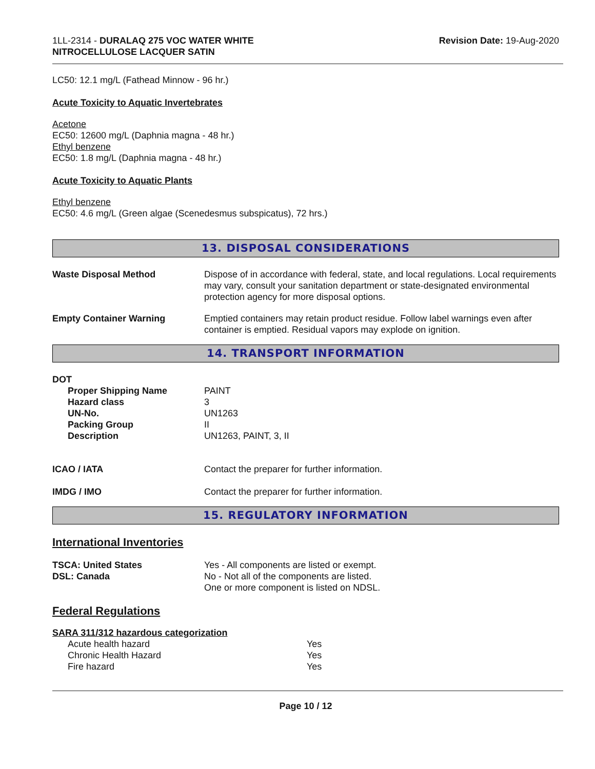1LL-2314 - DURALAQ 275 VOC WATER WHITE
NITROCELLULOSE LACQUER SATIN
Revision Date: 19-Aug-2020
LC50: 12.1 mg/L (Fathead Minnow - 96 hr.)
Acute Toxicity to Aquatic Invertebrates
Acetone
EC50: 12600 mg/L (Daphnia magna - 48 hr.)
Ethyl benzene
EC50: 1.8 mg/L (Daphnia magna - 48 hr.)
Acute Toxicity to Aquatic Plants
Ethyl benzene
EC50: 4.6 mg/L (Green algae (Scenedesmus subspicatus), 72 hrs.)
13. DISPOSAL CONSIDERATIONS
Waste Disposal Method Dispose of in accordance with federal, state, and local regulations. Local requirements may vary, consult your sanitation department or state-designated environmental protection agency for more disposal options.
Empty Container Warning Emptied containers may retain product residue. Follow label warnings even after container is emptied. Residual vapors may explode on ignition.
14. TRANSPORT INFORMATION
DOT
Proper Shipping Name PAINT
Hazard class 3
UN-No. UN1263
Packing Group II
Description UN1263, PAINT, 3, II
ICAO / IATA Contact the preparer for further information.
IMDG / IMO Contact the preparer for further information.
15. REGULATORY INFORMATION
International Inventories
TSCA: United States
DSL: Canada
Yes - All components are listed or exempt.
No - Not all of the components are listed.
One or more component is listed on NDSL.
Federal Regulations
SARA 311/312 hazardous categorization
Acute health hazard Yes
Chronic Health Hazard Yes
Fire hazard Yes
Page 10 / 12